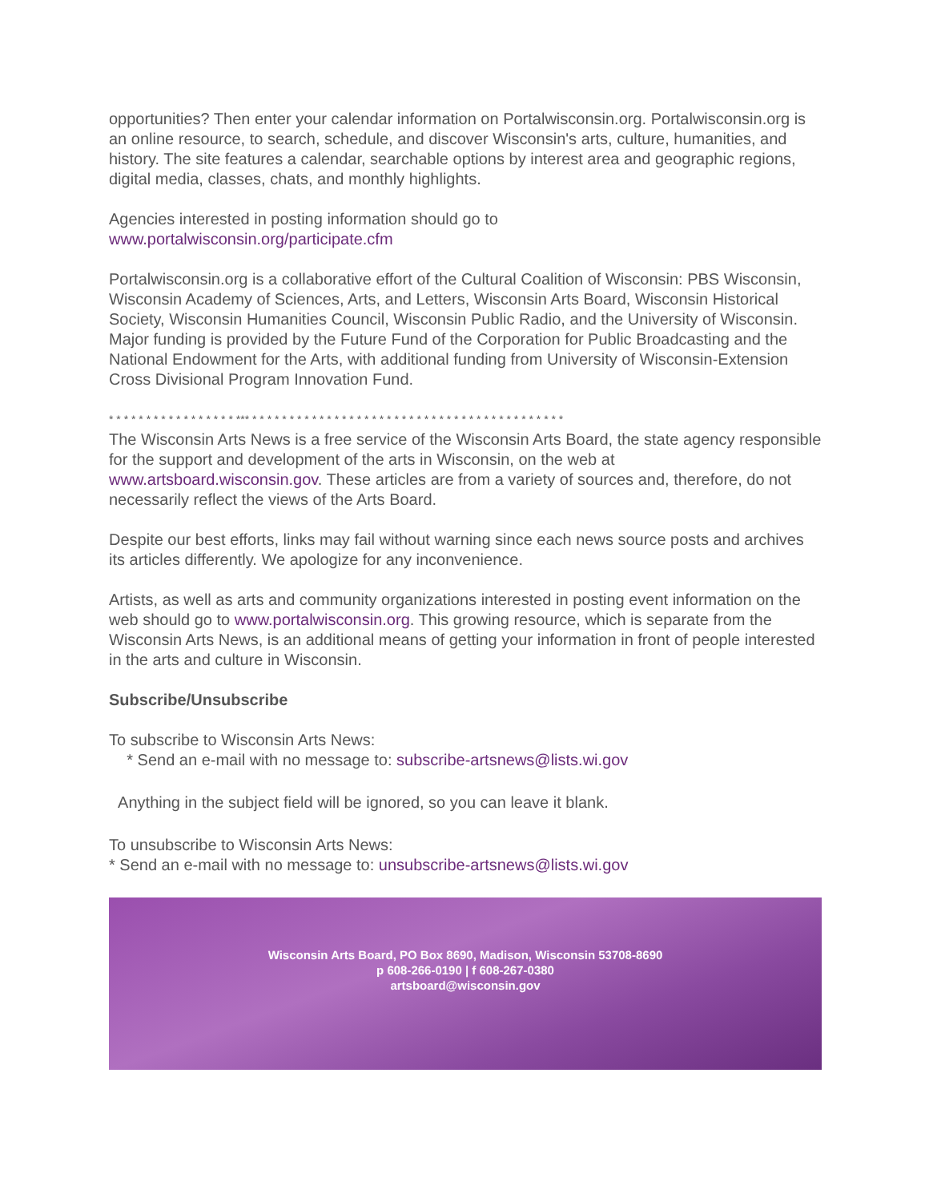opportunities? Then enter your calendar information on Portalwisconsin.org. Portalwisconsin.org is an online resource, to search, schedule, and discover Wisconsin's arts, culture, humanities, and history. The site features a calendar, searchable options by interest area and geographic regions, digital media, classes, chats, and monthly highlights.
Agencies interested in posting information should go to
www.portalwisconsin.org/participate.cfm
Portalwisconsin.org is a collaborative effort of the Cultural Coalition of Wisconsin: PBS Wisconsin, Wisconsin Academy of Sciences, Arts, and Letters, Wisconsin Arts Board, Wisconsin Historical Society, Wisconsin Humanities Council, Wisconsin Public Radio, and the University of Wisconsin. Major funding is provided by the Future Fund of the Corporation for Public Broadcasting and the National Endowment for the Arts, with additional funding from University of Wisconsin-Extension Cross Divisional Program Innovation Fund.
* * * * * * * * * * * * * * * * * *** * * * * * * * * * * * * * * * * * * * * * * * * * * * * * * * * * * * * * * * * * *
The Wisconsin Arts News is a free service of the Wisconsin Arts Board, the state agency responsible for the support and development of the arts in Wisconsin, on the web at www.artsboard.wisconsin.gov. These articles are from a variety of sources and, therefore, do not necessarily reflect the views of the Arts Board.
Despite our best efforts, links may fail without warning since each news source posts and archives its articles differently. We apologize for any inconvenience.
Artists, as well as arts and community organizations interested in posting event information on the web should go to www.portalwisconsin.org. This growing resource, which is separate from the Wisconsin Arts News, is an additional means of getting your information in front of people interested in the arts and culture in Wisconsin.
Subscribe/Unsubscribe
To subscribe to Wisconsin Arts News:
* Send an e-mail with no message to: subscribe-artsnews@lists.wi.gov
Anything in the subject field will be ignored, so you can leave it blank.
To unsubscribe to Wisconsin Arts News:
* Send an e-mail with no message to: unsubscribe-artsnews@lists.wi.gov
Wisconsin Arts Board, PO Box 8690, Madison, Wisconsin 53708-8690
p 608-266-0190 | f 608-267-0380
artsboard@wisconsin.gov